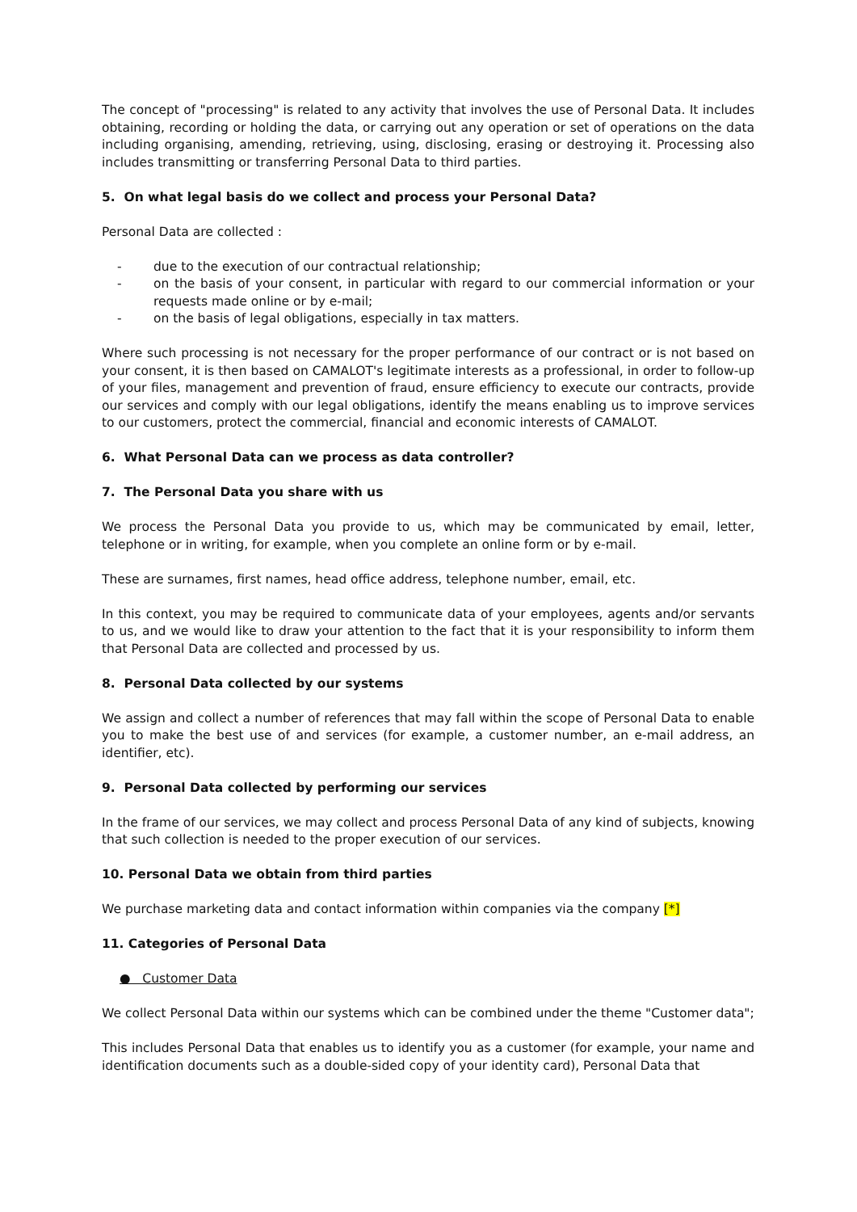The concept of "processing" is related to any activity that involves the use of Personal Data. It includes obtaining, recording or holding the data, or carrying out any operation or set of operations on the data including organising, amending, retrieving, using, disclosing, erasing or destroying it. Processing also includes transmitting or transferring Personal Data to third parties.
5. On what legal basis do we collect and process your Personal Data?
Personal Data are collected :
- due to the execution of our contractual relationship;
- on the basis of your consent, in particular with regard to our commercial information or your requests made online or by e-mail;
- on the basis of legal obligations, especially in tax matters.
Where such processing is not necessary for the proper performance of our contract or is not based on your consent, it is then based on CAMALOT's legitimate interests as a professional, in order to follow-up of your files, management and prevention of fraud, ensure efficiency to execute our contracts, provide our services and comply with our legal obligations, identify the means enabling us to improve services to our customers, protect the commercial, financial and economic interests of CAMALOT.
6. What Personal Data can we process as data controller?
7. The Personal Data you share with us
We process the Personal Data you provide to us, which may be communicated by email, letter, telephone or in writing, for example, when you complete an online form or by e-mail.
These are surnames, first names, head office address, telephone number, email, etc.
In this context, you may be required to communicate data of your employees, agents and/or servants to us, and we would like to draw your attention to the fact that it is your responsibility to inform them that Personal Data are collected and processed by us.
8. Personal Data collected by our systems
We assign and collect a number of references that may fall within the scope of Personal Data to enable you to make the best use of and services (for example, a customer number, an e-mail address, an identifier, etc).
9. Personal Data collected by performing our services
In the frame of our services, we may collect and process Personal Data of any kind of subjects, knowing that such collection is needed to the proper execution of our services.
10. Personal Data we obtain from third parties
We purchase marketing data and contact information within companies via the company [*]
11. Categories of Personal Data
● Customer Data
We collect Personal Data within our systems which can be combined under the theme "Customer data";
This includes Personal Data that enables us to identify you as a customer (for example, your name and identification documents such as a double-sided copy of your identity card), Personal Data that